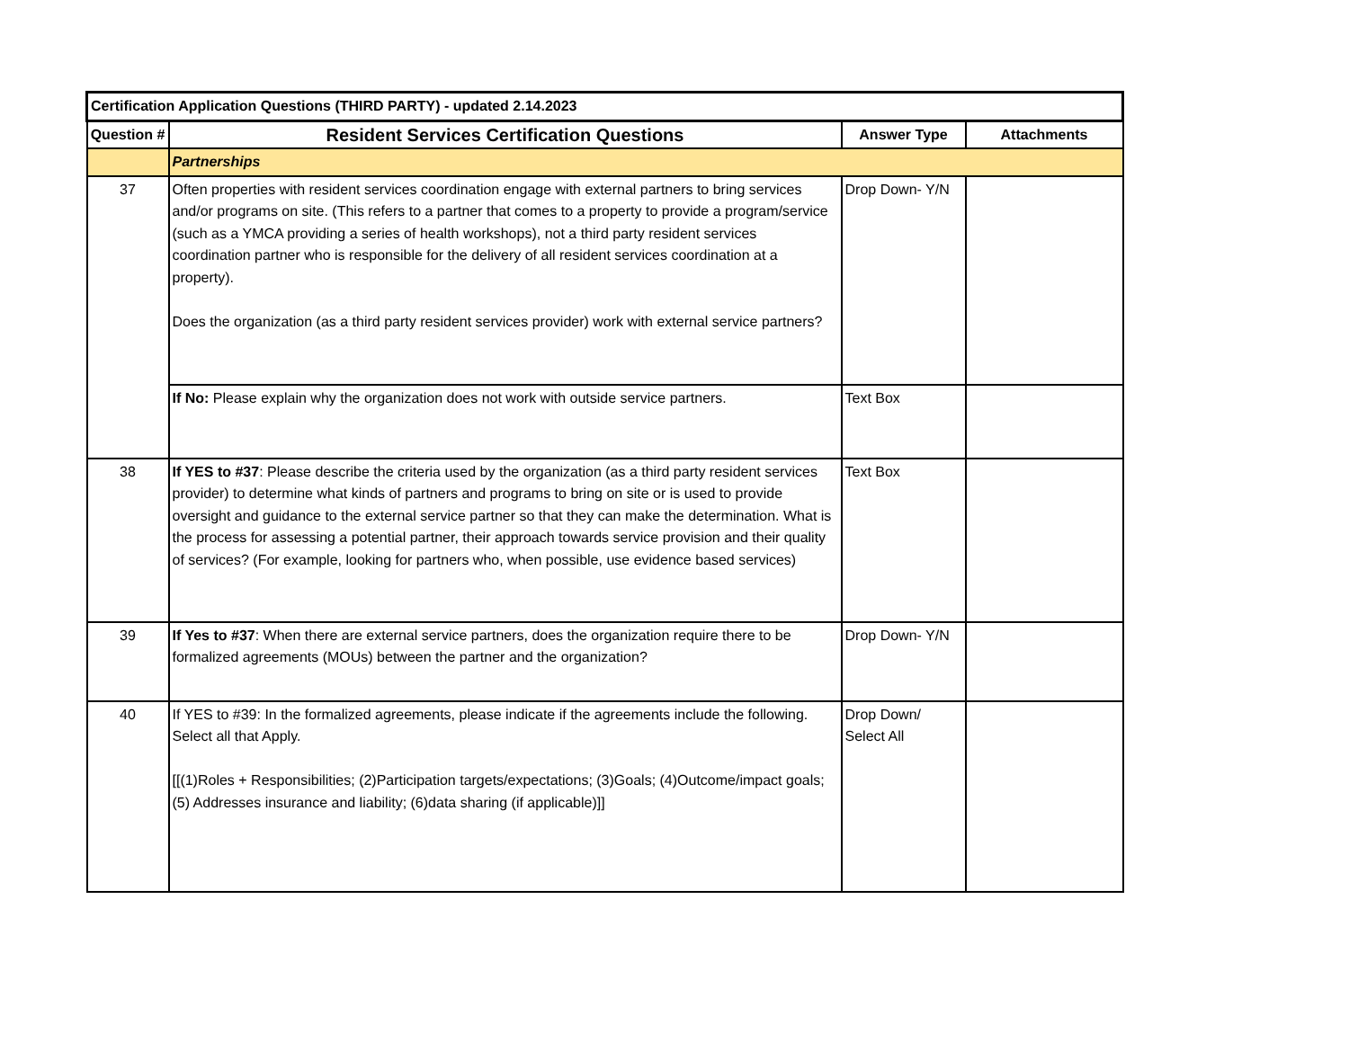| Certification Application Questions (THIRD PARTY) - updated 2.14.2023 | | | |
| --- | --- | --- | --- |
| Question # | Resident Services Certification Questions | Answer Type | Attachments |
| | Partnerships | | |
| 37 | Often properties with resident services coordination engage with external partners to bring services and/or programs on site. (This refers to a partner that comes to a property to provide a program/service (such as a YMCA providing a series of health workshops), not a third party resident services coordination partner who is responsible for the delivery of all resident services coordination at a property). Does the organization (as a third party resident services provider) work with external service partners? | Drop Down- Y/N | |
| | If No: Please explain why the organization does not work with outside service partners. | Text Box | |
| 38 | If YES to #37 : Please describe the criteria used by the organization (as a third party resident services provider) to determine what kinds of partners and programs to bring on site or is used to provide oversight and guidance to the external service partner so that they can make the determination. What is the process for assessing a potential partner, their approach towards service provision and their quality of services? (For example, looking for partners who, when possible, use evidence based services) | Text Box | |
| 39 | If Yes to #37 : When there are external service partners, does the organization require there to be formalized agreements (MOUs) between the partner and the organization? | Drop Down- Y/N | |
| 40 | If YES to #39: In the formalized agreements, please indicate if the agreements include the following. Select all that Apply. [[(1)Roles + Responsibilities; (2)Participation targets/expectations; (3)Goals; (4)Outcome/impact goals;(5) Addresses insurance and liability; (6)data sharing (if applicable)]] | Drop Down/ Select All | |